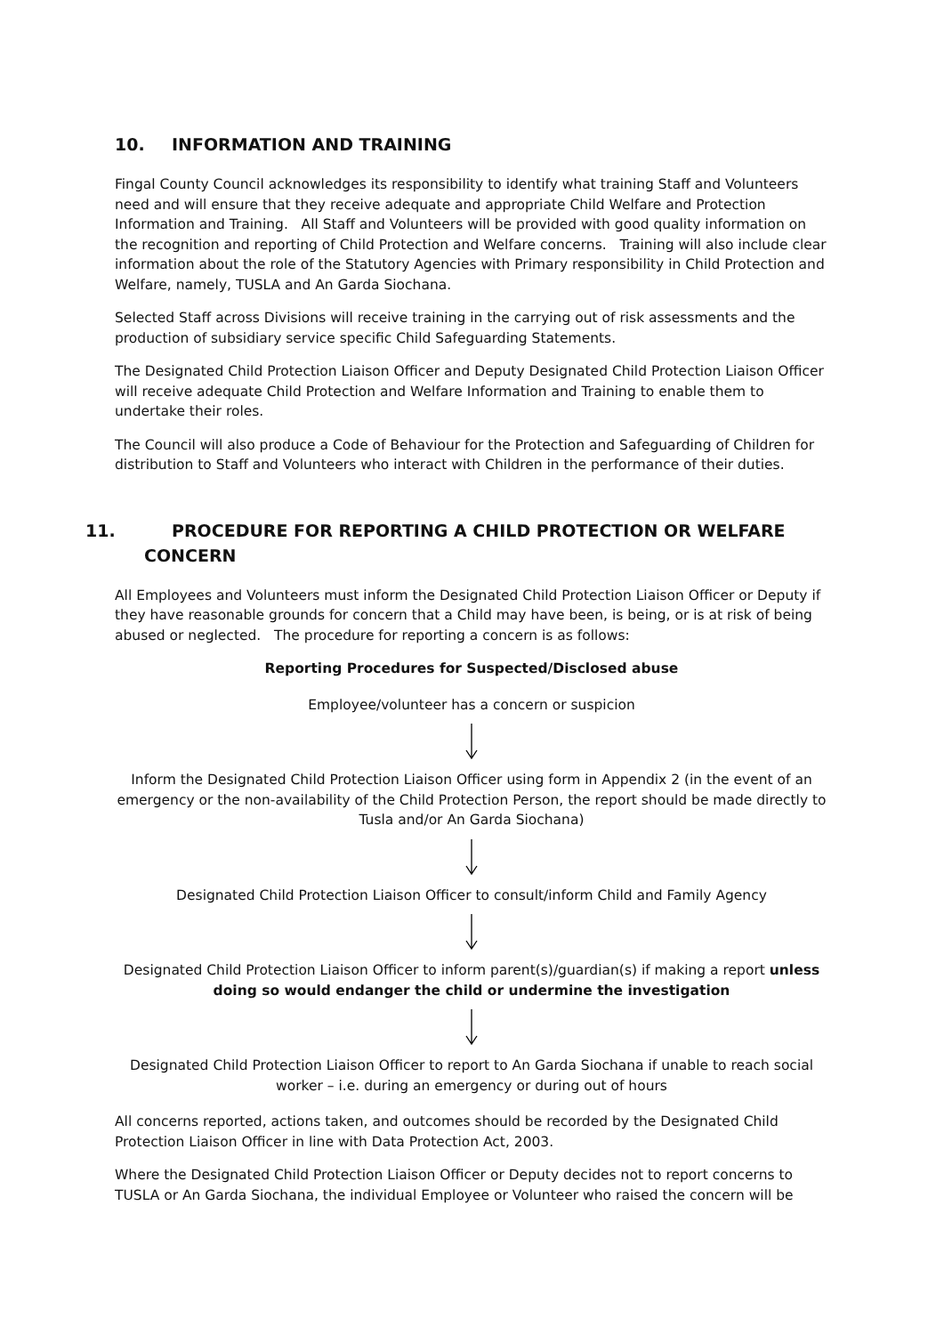10. INFORMATION AND TRAINING
Fingal County Council acknowledges its responsibility to identify what training Staff and Volunteers need and will ensure that they receive adequate and appropriate Child Welfare and Protection Information and Training. All Staff and Volunteers will be provided with good quality information on the recognition and reporting of Child Protection and Welfare concerns. Training will also include clear information about the role of the Statutory Agencies with Primary responsibility in Child Protection and Welfare, namely, TUSLA and An Garda Siochana.
Selected Staff across Divisions will receive training in the carrying out of risk assessments and the production of subsidiary service specific Child Safeguarding Statements.
The Designated Child Protection Liaison Officer and Deputy Designated Child Protection Liaison Officer will receive adequate Child Protection and Welfare Information and Training to enable them to undertake their roles.
The Council will also produce a Code of Behaviour for the Protection and Safeguarding of Children for distribution to Staff and Volunteers who interact with Children in the performance of their duties.
11. PROCEDURE FOR REPORTING A CHILD PROTECTION OR WELFARE CONCERN
All Employees and Volunteers must inform the Designated Child Protection Liaison Officer or Deputy if they have reasonable grounds for concern that a Child may have been, is being, or is at risk of being abused or neglected. The procedure for reporting a concern is as follows:
Reporting Procedures for Suspected/Disclosed abuse
Employee/volunteer has a concern or suspicion
Inform the Designated Child Protection Liaison Officer using form in Appendix 2 (in the event of an emergency or the non-availability of the Child Protection Person, the report should be made directly to Tusla and/or An Garda Siochana)
Designated Child Protection Liaison Officer to consult/inform Child and Family Agency
Designated Child Protection Liaison Officer to inform parent(s)/guardian(s) if making a report unless doing so would endanger the child or undermine the investigation
Designated Child Protection Liaison Officer to report to An Garda Siochana if unable to reach social worker – i.e. during an emergency or during out of hours
All concerns reported, actions taken, and outcomes should be recorded by the Designated Child Protection Liaison Officer in line with Data Protection Act, 2003.
Where the Designated Child Protection Liaison Officer or Deputy decides not to report concerns to TUSLA or An Garda Siochana, the individual Employee or Volunteer who raised the concern will be